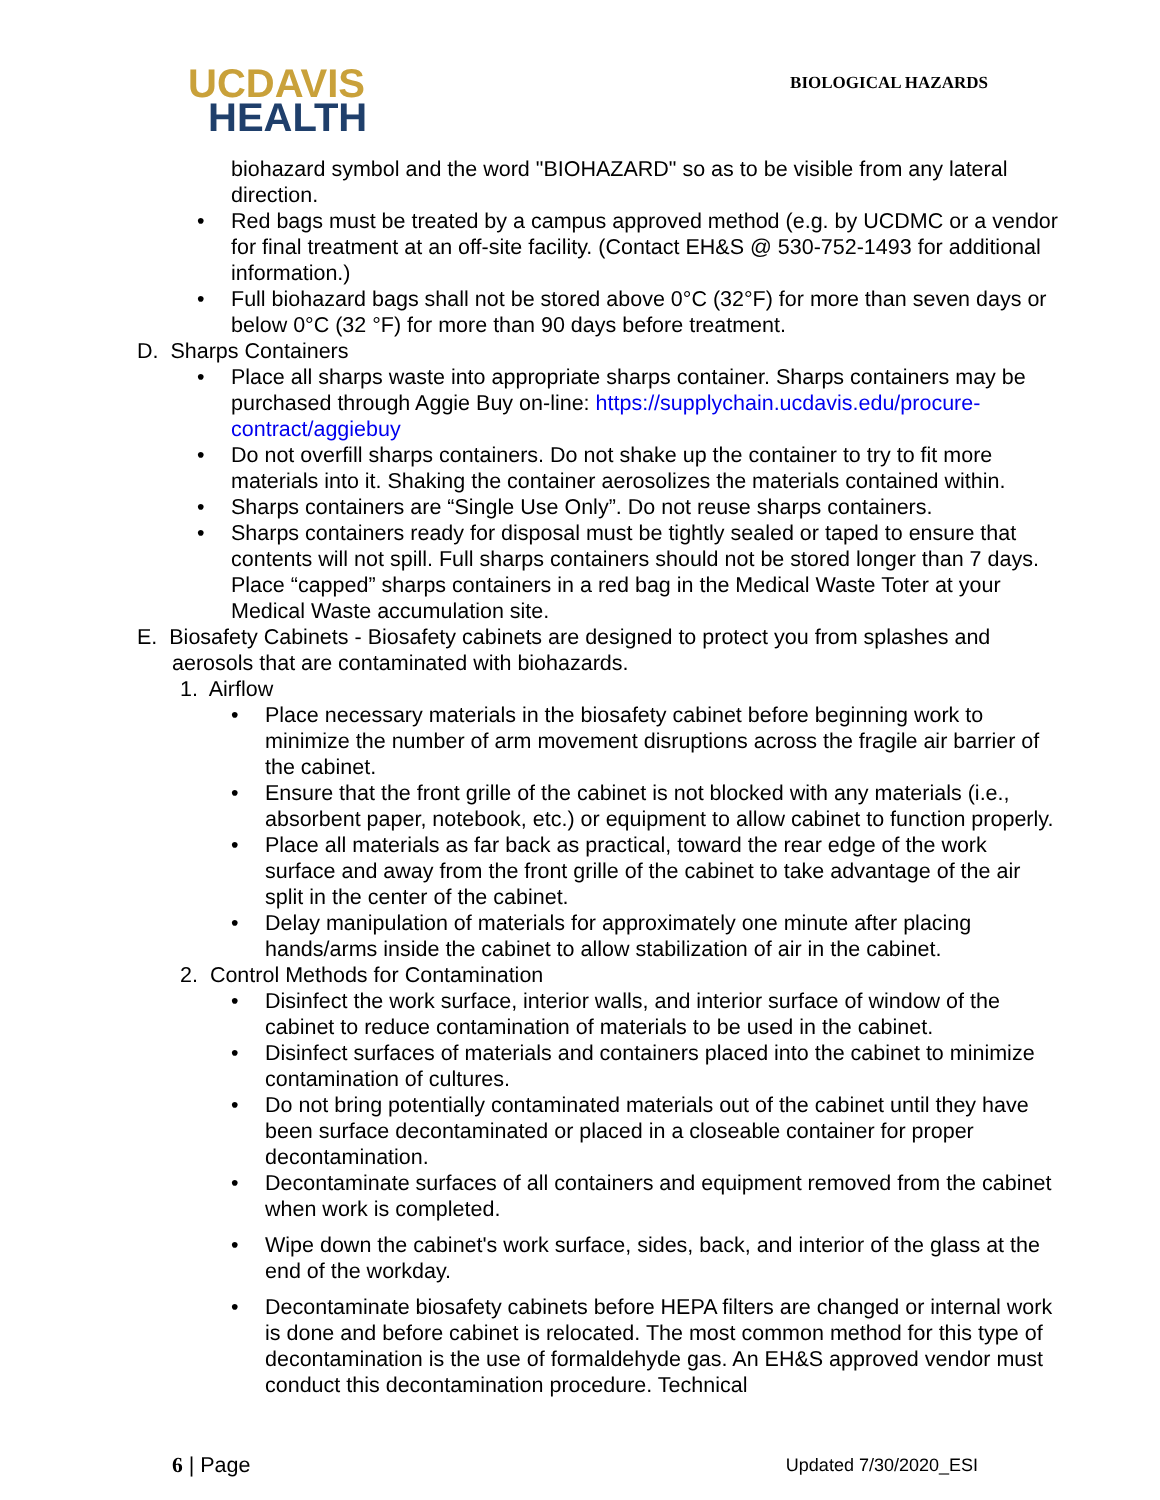UCDAVIS
HEALTH
BIOLOGICAL HAZARDS
biohazard symbol and the word "BIOHAZARD" so as to be visible from any lateral direction.
Red bags must be treated by a campus approved method (e.g. by UCDMC or a vendor for final treatment at an off-site facility. (Contact EH&S @ 530-752-1493 for additional information.)
Full biohazard bags shall not be stored above 0°C (32°F) for more than seven days or below 0°C (32 °F) for more than 90 days before treatment.
D. Sharps Containers
Place all sharps waste into appropriate sharps container. Sharps containers may be purchased through Aggie Buy on-line: https://supplychain.ucdavis.edu/procure-contract/aggiebuy
Do not overfill sharps containers. Do not shake up the container to try to fit more materials into it. Shaking the container aerosolizes the materials contained within.
Sharps containers are “Single Use Only”. Do not reuse sharps containers.
Sharps containers ready for disposal must be tightly sealed or taped to ensure that contents will not spill. Full sharps containers should not be stored longer than 7 days. Place “capped” sharps containers in a red bag in the Medical Waste Toter at your Medical Waste accumulation site.
E. Biosafety Cabinets - Biosafety cabinets are designed to protect you from splashes and aerosols that are contaminated with biohazards.
1. Airflow
Place necessary materials in the biosafety cabinet before beginning work to minimize the number of arm movement disruptions across the fragile air barrier of the cabinet.
Ensure that the front grille of the cabinet is not blocked with any materials (i.e., absorbent paper, notebook, etc.) or equipment to allow cabinet to function properly.
Place all materials as far back as practical, toward the rear edge of the work surface and away from the front grille of the cabinet to take advantage of the air split in the center of the cabinet.
Delay manipulation of materials for approximately one minute after placing hands/arms inside the cabinet to allow stabilization of air in the cabinet.
2. Control Methods for Contamination
Disinfect the work surface, interior walls, and interior surface of window of the cabinet to reduce contamination of materials to be used in the cabinet.
Disinfect surfaces of materials and containers placed into the cabinet to minimize contamination of cultures.
Do not bring potentially contaminated materials out of the cabinet until they have been surface decontaminated or placed in a closeable container for proper decontamination.
Decontaminate surfaces of all containers and equipment removed from the cabinet when work is completed.
Wipe down the cabinet's work surface, sides, back, and interior of the glass at the end of the workday.
Decontaminate biosafety cabinets before HEPA filters are changed or internal work is done and before cabinet is relocated. The most common method for this type of decontamination is the use of formaldehyde gas. An EH&S approved vendor must conduct this decontamination procedure. Technical
6 | Page Updated 7/30/2020_ESI